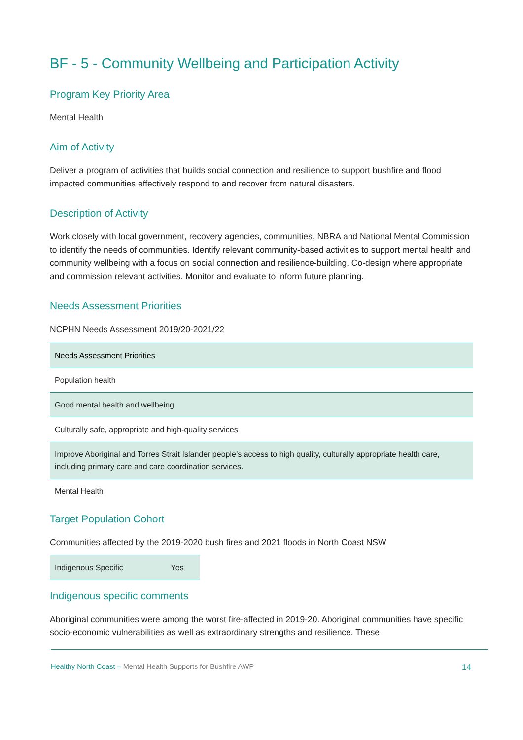BF - 5 - Community Wellbeing and Participation Activity
Program Key Priority Area
Mental Health
Aim of Activity
Deliver a program of activities that builds social connection and resilience to support bushfire and flood impacted communities effectively respond to and recover from natural disasters.
Description of Activity
Work closely with local government, recovery agencies, communities, NBRA and National Mental Commission to identify the needs of communities. Identify relevant community-based activities to support mental health and community wellbeing with a focus on social connection and resilience-building. Co-design where appropriate and commission relevant activities. Monitor and evaluate to inform future planning.
Needs Assessment Priorities
NCPHN Needs Assessment 2019/20-2021/22
| Needs Assessment Priorities |
| --- |
| Population health |
| Good mental health and wellbeing |
| Culturally safe, appropriate and high-quality services |
| Improve Aboriginal and Torres Strait Islander people’s access to high quality, culturally appropriate health care, including primary care and care coordination services. |
| Mental Health |
Target Population Cohort
Communities affected by the 2019-2020 bush fires and 2021 floods in North Coast NSW
| Indigenous Specific | Yes |
Indigenous specific comments
Aboriginal communities were among the worst fire-affected in 2019-20. Aboriginal communities have specific socio-economic vulnerabilities as well as extraordinary strengths and resilience. These
Healthy North Coast – Mental Health Supports for Bushfire AWP
14